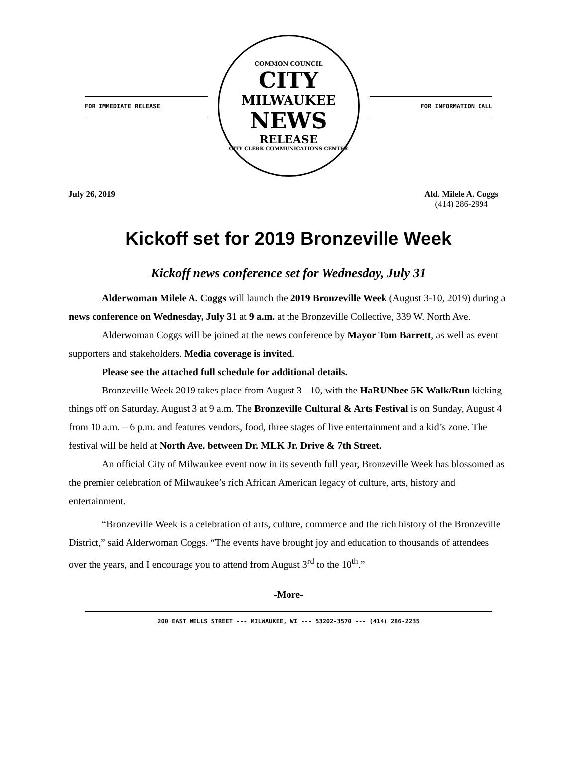FOR IMMEDIATE RELEASE
COMMON COUNCIL
CITY
MILWAUKEE
NEWS
RELEASE
CITY CLERK COMMUNICATIONS CENTER
FOR INFORMATION CALL
July 26, 2019 Ald. Milele A. Coggs
(414) 286-2994
Kickoff set for 2019 Bronzeville Week
Kickoff news conference set for Wednesday, July 31
Alderwoman Milele A. Coggs will launch the 2019 Bronzeville Week (August 3-10, 2019) during a news conference on Wednesday, July 31 at 9 a.m. at the Bronzeville Collective, 339 W. North Ave.
Alderwoman Coggs will be joined at the news conference by Mayor Tom Barrett, as well as event supporters and stakeholders. Media coverage is invited.
Please see the attached full schedule for additional details.
Bronzeville Week 2019 takes place from August 3 - 10, with the HaRUNbee 5K Walk/Run kicking things off on Saturday, August 3 at 9 a.m. The Bronzeville Cultural & Arts Festival is on Sunday, August 4 from 10 a.m. – 6 p.m. and features vendors, food, three stages of live entertainment and a kid’s zone. The festival will be held at North Ave. between Dr. MLK Jr. Drive & 7th Street.
An official City of Milwaukee event now in its seventh full year, Bronzeville Week has blossomed as the premier celebration of Milwaukee’s rich African American legacy of culture, arts, history and entertainment.
“Bronzeville Week is a celebration of arts, culture, commerce and the rich history of the Bronzeville District,” said Alderwoman Coggs. “The events have brought joy and education to thousands of attendees over the years, and I encourage you to attend from August 3<sup>rd</sup> to the 10<sup>th</sup>.”
-More-
200 EAST WELLS STREET --- MILWAUKEE, WI --- 53202-3570 --- (414) 286-2235